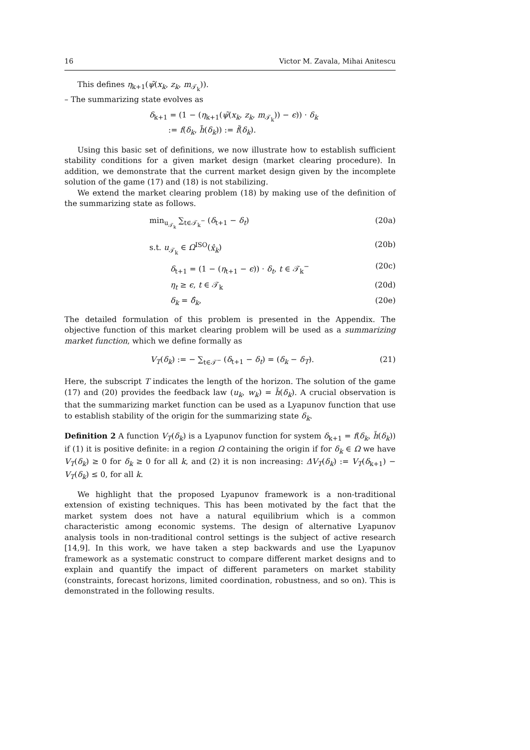16 Victor M. Zavala, Mihai Anitescu
This defines η<sub>k+1</sub>(ψ̃(x<sub>k</sub>, z<sub>k</sub>, m<sub>𝒯<sub>k</sub></sub>)).
– The summarizing state evolves as
δ<sub>k+1</sub> = (1 − (η<sub>k+1</sub>(ψ̃(x<sub>k</sub>, z<sub>k</sub>, m<sub>𝒯<sub>k</sub></sub>)) − ϵ)) · δ<sub>k</sub>
:= f(δ<sub>k</sub>, h̃(δ<sub>k</sub>)) := f̃(δ<sub>k</sub>).
Using this basic set of definitions, we now illustrate how to establish sufficient stability conditions for a given market design (market clearing procedure). In addition, we demonstrate that the current market design given by the incomplete solution of the game (17) and (18) is not stabilizing.
We extend the market clearing problem (18) by making use of the definition of the summarizing state as follows.
min<sub>u<sub>𝒯<sub>k</sub></sub></sub> ∑<sub>t∈𝒯<sub>k</sub><sup>−</sup></sub> (δ<sub>t+1</sub> − δ<sub>t</sub>) (20a)
s.t. u<sub>𝒯<sub>k</sub></sub> ∈ Ω<sup>ISO</sup>(x̂<sub>k</sub>) (20b)
δ<sub>t+1</sub> = (1 − (η<sub>t+1</sub> − ϵ)) · δ<sub>t</sub>, t ∈ 𝒯<sub>k</sub><sup>−</sup> (20c)
η<sub>t</sub> ≥ ϵ, t ∈ 𝒯<sub>k</sub> (20d)
δ<sub>k</sub> = δ̂<sub>k</sub>, (20e)
The detailed formulation of this problem is presented in the Appendix. The objective function of this market clearing problem will be used as a summarizing market function, which we define formally as
V<sub>T</sub>(δ<sub>k</sub>) := − ∑<sub>t∈𝒯<sup>−</sup></sub> (δ<sub>t+1</sub> − δ<sub>t</sub>) = (δ<sub>k</sub> − δ<sub>T</sub>). (21)
Here, the subscript T indicates the length of the horizon. The solution of the game (17) and (20) provides the feedback law (u<sub>k</sub>, w<sub>k</sub>) = h̄(δ<sub>k</sub>). A crucial observation is that the summarizing market function can be used as a Lyapunov function that use to establish stability of the origin for the summarizing state δ<sub>k</sub>.
Definition 2 A function V<sub>T</sub>(δ<sub>k</sub>) is a Lyapunov function for system δ<sub>k+1</sub> = f(δ<sub>k</sub>, h̄(δ<sub>k</sub>)) if (1) it is positive definite: in a region Ω containing the origin if for δ<sub>k</sub> ∈ Ω we have V<sub>T</sub>(δ<sub>k</sub>) ≥ 0 for δ<sub>k</sub> ≥ 0 for all k, and (2) it is non increasing: ΔV<sub>T</sub>(δ<sub>k</sub>) := V<sub>T</sub>(δ<sub>k+1</sub>) − V<sub>T</sub>(δ<sub>k</sub>) ≤ 0, for all k.
We highlight that the proposed Lyapunov framework is a non-traditional extension of existing techniques. This has been motivated by the fact that the market system does not have a natural equilibrium which is a common characteristic among economic systems. The design of alternative Lyapunov analysis tools in non-traditional control settings is the subject of active research [14,9]. In this work, we have taken a step backwards and use the Lyapunov framework as a systematic construct to compare different market designs and to explain and quantify the impact of different parameters on market stability (constraints, forecast horizons, limited coordination, robustness, and so on). This is demonstrated in the following results.